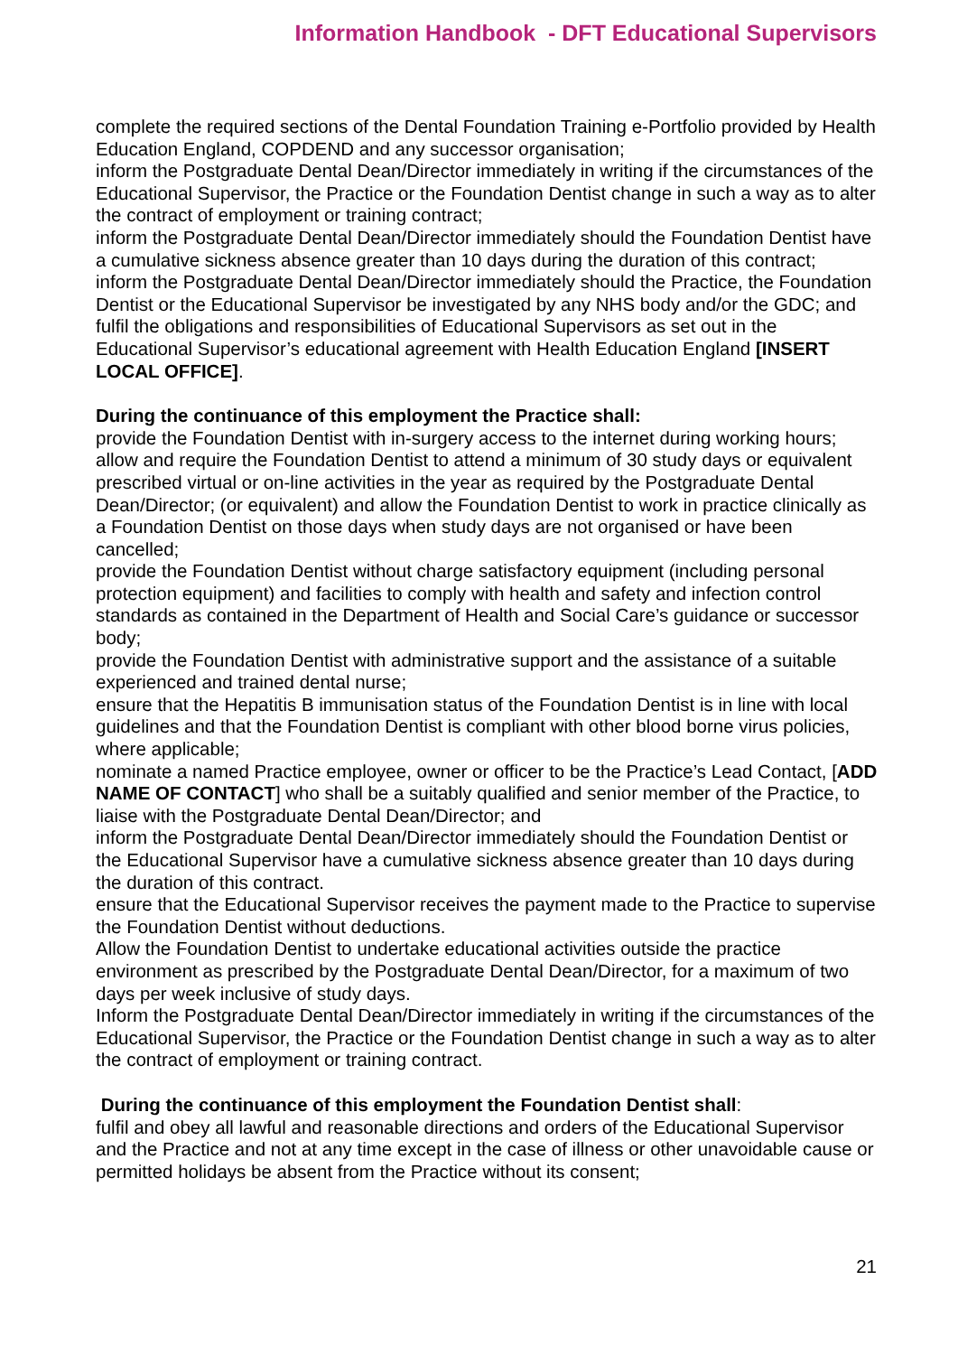Information Handbook - DFT Educational Supervisors
complete the required sections of the Dental Foundation Training e-Portfolio provided by Health Education England, COPDEND and any successor organisation;
inform the Postgraduate Dental Dean/Director immediately in writing if the circumstances of the Educational Supervisor, the Practice or the Foundation Dentist change in such a way as to alter the contract of employment or training contract;
inform the Postgraduate Dental Dean/Director immediately should the Foundation Dentist have a cumulative sickness absence greater than 10 days during the duration of this contract;
inform the Postgraduate Dental Dean/Director immediately should the Practice, the Foundation Dentist or the Educational Supervisor be investigated by any NHS body and/or the GDC; and
fulfil the obligations and responsibilities of Educational Supervisors as set out in the Educational Supervisor’s educational agreement with Health Education England [INSERT LOCAL OFFICE].
During the continuance of this employment the Practice shall:
provide the Foundation Dentist with in-surgery access to the internet during working hours;
allow and require the Foundation Dentist to attend a minimum of 30 study days or equivalent prescribed virtual or on-line activities in the year as required by the Postgraduate Dental Dean/Director; (or equivalent) and allow the Foundation Dentist to work in practice clinically as a Foundation Dentist on those days when study days are not organised or have been cancelled;
provide the Foundation Dentist without charge satisfactory equipment (including personal protection equipment) and facilities to comply with health and safety and infection control standards as contained in the Department of Health and Social Care’s guidance or successor body;
provide the Foundation Dentist with administrative support and the assistance of a suitable experienced and trained dental nurse;
ensure that the Hepatitis B immunisation status of the Foundation Dentist is in line with local guidelines and that the Foundation Dentist is compliant with other blood borne virus policies, where applicable;
nominate a named Practice employee, owner or officer to be the Practice’s Lead Contact, [ADD NAME OF CONTACT] who shall be a suitably qualified and senior member of the Practice, to liaise with the Postgraduate Dental Dean/Director; and
inform the Postgraduate Dental Dean/Director immediately should the Foundation Dentist or the Educational Supervisor have a cumulative sickness absence greater than 10 days during the duration of this contract.
ensure that the Educational Supervisor receives the payment made to the Practice to supervise the Foundation Dentist without deductions.
Allow the Foundation Dentist to undertake educational activities outside the practice environment as prescribed by the Postgraduate Dental Dean/Director, for a maximum of two days per week inclusive of study days.
Inform the Postgraduate Dental Dean/Director immediately in writing if the circumstances of the Educational Supervisor, the Practice or the Foundation Dentist change in such a way as to alter the contract of employment or training contract.
During the continuance of this employment the Foundation Dentist shall:
fulfil and obey all lawful and reasonable directions and orders of the Educational Supervisor and the Practice and not at any time except in the case of illness or other unavoidable cause or permitted holidays be absent from the Practice without its consent;
21